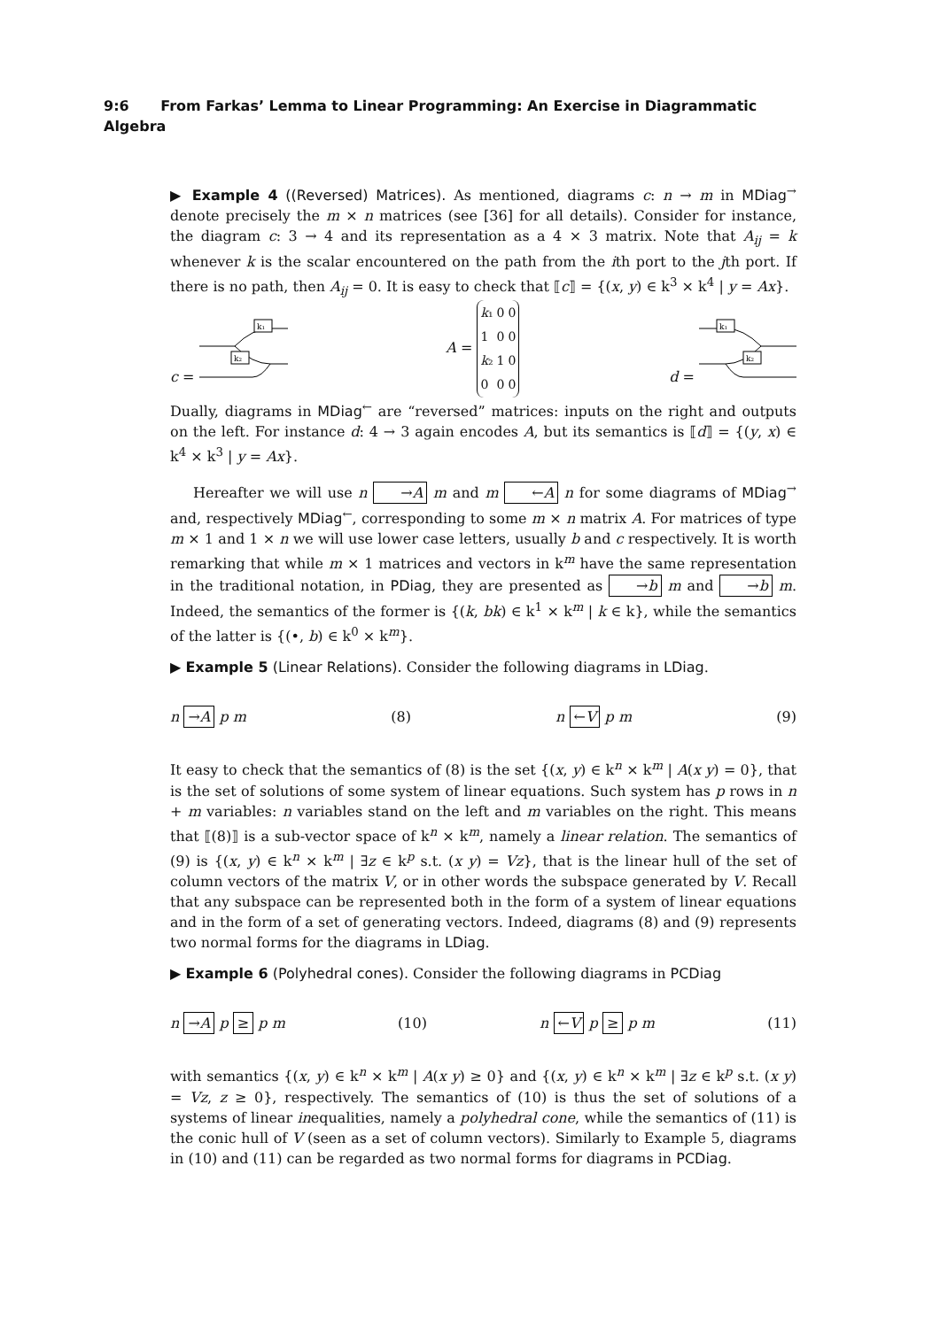9:6 From Farkas’ Lemma to Linear Programming: An Exercise in Diagrammatic Algebra
▶ Example 4 ((Reversed) Matrices). As mentioned, diagrams c: n → m in MDiag<sup>→</sup> denote precisely the m × n matrices (see [36] for all details). Consider for instance, the diagram c: 3 → 4 and its representation as a 4 × 3 matrix. Note that A<sub>ij</sub> = k whenever k is the scalar encountered on the path from the ith port to the jth port. If there is no path, then A<sub>ij</sub> = 0. It is easy to check that ⟦c⟧ = {(x, y) ∈ k<sup>3</sup> × k<sup>4</sup> | y = Ax}.
c =
k₁
k₂
A =
| k ₁ | 0 | 0 |
| 1 | 0 | 0 |
| k ₂ | 1 | 0 |
| 0 | 0 | 0 |
d =
k₁
k₂
Dually, diagrams in MDiag<sup>←</sup> are “reversed” matrices: inputs on the right and outputs on the left. For instance d: 4 → 3 again encodes A, but its semantics is ⟦d⟧ = {(y, x) ∈ k<sup>4</sup> × k<sup>3</sup> | y = Ax}.
Hereafter we will use n →A m and m ←A n for some diagrams of MDiag<sup>→</sup> and, respectively MDiag<sup>←</sup>, corresponding to some m × n matrix A. For matrices of type m × 1 and 1 × n we will use lower case letters, usually b and c respectively. It is worth remarking that while m × 1 matrices and vectors in k<sup>m</sup> have the same representation in the traditional notation, in PDiag, they are presented as →b m and →b m. Indeed, the semantics of the former is {(k, bk) ∈ k<sup>1</sup> × k<sup>m</sup> | k ∈ k}, while the semantics of the latter is {(•, b) ∈ k<sup>0</sup> × k<sup>m</sup>}.
▶ Example 5 (Linear Relations). Consider the following diagrams in LDiag.
n →A p m (8) n ←V p m (9)
It easy to check that the semantics of (8) is the set {(x, y) ∈ k<sup>n</sup> × k<sup>m</sup> | A(x y) = 0}, that is the set of solutions of some system of linear equations. Such system has p rows in n + m variables: n variables stand on the left and m variables on the right. This means that ⟦(8)⟧ is a sub-vector space of k<sup>n</sup> × k<sup>m</sup>, namely a linear relation. The semantics of (9) is {(x, y) ∈ k<sup>n</sup> × k<sup>m</sup> | ∃z ∈ k<sup>p</sup> s.t. (x y) = Vz}, that is the linear hull of the set of column vectors of the matrix V, or in other words the subspace generated by V. Recall that any subspace can be represented both in the form of a system of linear equations and in the form of a set of generating vectors. Indeed, diagrams (8) and (9) represents two normal forms for the diagrams in LDiag.
▶ Example 6 (Polyhedral cones). Consider the following diagrams in PCDiag
n →A p ≥ p m (10) n ←V p ≥ p m (11)
with semantics {(x, y) ∈ k<sup>n</sup> × k<sup>m</sup> | A(x y) ≥ 0} and {(x, y) ∈ k<sup>n</sup> × k<sup>m</sup> | ∃z ∈ k<sup>p</sup> s.t. (x y) = Vz, z ≥ 0}, respectively. The semantics of (10) is thus the set of solutions of a systems of linear inequalities, namely a polyhedral cone, while the semantics of (11) is the conic hull of V (seen as a set of column vectors). Similarly to Example 5, diagrams in (10) and (11) can be regarded as two normal forms for diagrams in PCDiag.